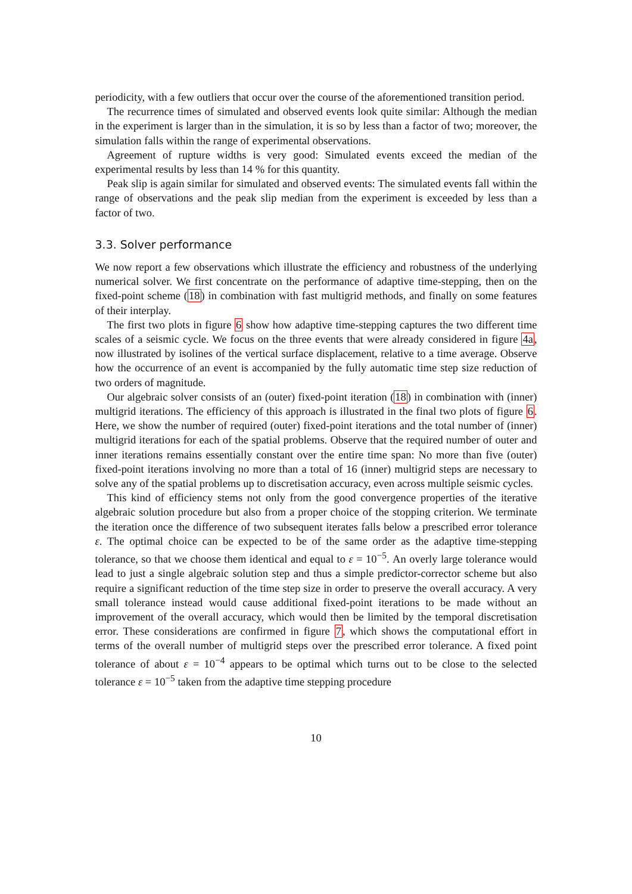periodicity, with a few outliers that occur over the course of the aforementioned transition period.
The recurrence times of simulated and observed events look quite similar: Although the median in the experiment is larger than in the simulation, it is so by less than a factor of two; moreover, the simulation falls within the range of experimental observations.
Agreement of rupture widths is very good: Simulated events exceed the median of the experimental results by less than 14 % for this quantity.
Peak slip is again similar for simulated and observed events: The simulated events fall within the range of observations and the peak slip median from the experiment is exceeded by less than a factor of two.
3.3. Solver performance
We now report a few observations which illustrate the efficiency and robustness of the underlying numerical solver. We first concentrate on the performance of adaptive time-stepping, then on the fixed-point scheme (18) in combination with fast multigrid methods, and finally on some features of their interplay.
The first two plots in figure 6 show how adaptive time-stepping captures the two different time scales of a seismic cycle. We focus on the three events that were already considered in figure 4a, now illustrated by isolines of the vertical surface displacement, relative to a time average. Observe how the occurrence of an event is accompanied by the fully automatic time step size reduction of two orders of magnitude.
Our algebraic solver consists of an (outer) fixed-point iteration (18) in combination with (inner) multigrid iterations. The efficiency of this approach is illustrated in the final two plots of figure 6. Here, we show the number of required (outer) fixed-point iterations and the total number of (inner) multigrid iterations for each of the spatial problems. Observe that the required number of outer and inner iterations remains essentially constant over the entire time span: No more than five (outer) fixed-point iterations involving no more than a total of 16 (inner) multigrid steps are necessary to solve any of the spatial problems up to discretisation accuracy, even across multiple seismic cycles.
This kind of efficiency stems not only from the good convergence properties of the iterative algebraic solution procedure but also from a proper choice of the stopping criterion. We terminate the iteration once the difference of two subsequent iterates falls below a prescribed error tolerance ε. The optimal choice can be expected to be of the same order as the adaptive time-stepping tolerance, so that we choose them identical and equal to ε = 10<sup>−5</sup>. An overly large tolerance would lead to just a single algebraic solution step and thus a simple predictor-corrector scheme but also require a significant reduction of the time step size in order to preserve the overall accuracy. A very small tolerance instead would cause additional fixed-point iterations to be made without an improvement of the overall accuracy, which would then be limited by the temporal discretisation error. These considerations are confirmed in figure 7, which shows the computational effort in terms of the overall number of multigrid steps over the prescribed error tolerance. A fixed point tolerance of about ε = 10<sup>−4</sup> appears to be optimal which turns out to be close to the selected tolerance ε = 10<sup>−5</sup> taken from the adaptive time stepping procedure
10